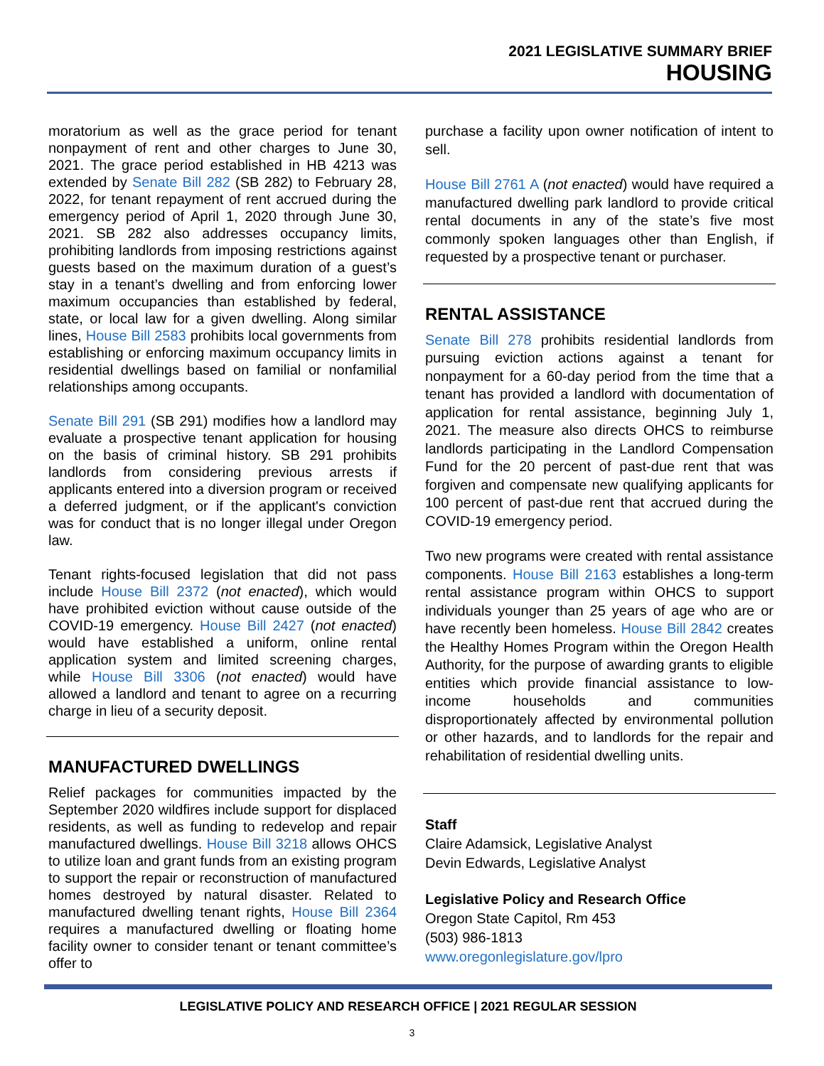2021 LEGISLATIVE SUMMARY BRIEF
HOUSING
moratorium as well as the grace period for tenant nonpayment of rent and other charges to June 30, 2021. The grace period established in HB 4213 was extended by Senate Bill 282 (SB 282) to February 28, 2022, for tenant repayment of rent accrued during the emergency period of April 1, 2020 through June 30, 2021. SB 282 also addresses occupancy limits, prohibiting landlords from imposing restrictions against guests based on the maximum duration of a guest’s stay in a tenant’s dwelling and from enforcing lower maximum occupancies than established by federal, state, or local law for a given dwelling. Along similar lines, House Bill 2583 prohibits local governments from establishing or enforcing maximum occupancy limits in residential dwellings based on familial or nonfamilial relationships among occupants.
Senate Bill 291 (SB 291) modifies how a landlord may evaluate a prospective tenant application for housing on the basis of criminal history. SB 291 prohibits landlords from considering previous arrests if applicants entered into a diversion program or received a deferred judgment, or if the applicant's conviction was for conduct that is no longer illegal under Oregon law.
Tenant rights-focused legislation that did not pass include House Bill 2372 (not enacted), which would have prohibited eviction without cause outside of the COVID-19 emergency. House Bill 2427 (not enacted) would have established a uniform, online rental application system and limited screening charges, while House Bill 3306 (not enacted) would have allowed a landlord and tenant to agree on a recurring charge in lieu of a security deposit.
MANUFACTURED DWELLINGS
Relief packages for communities impacted by the September 2020 wildfires include support for displaced residents, as well as funding to redevelop and repair manufactured dwellings. House Bill 3218 allows OHCS to utilize loan and grant funds from an existing program to support the repair or reconstruction of manufactured homes destroyed by natural disaster. Related to manufactured dwelling tenant rights, House Bill 2364 requires a manufactured dwelling or floating home facility owner to consider tenant or tenant committee’s offer to
purchase a facility upon owner notification of intent to sell.
House Bill 2761 A (not enacted) would have required a manufactured dwelling park landlord to provide critical rental documents in any of the state’s five most commonly spoken languages other than English, if requested by a prospective tenant or purchaser.
RENTAL ASSISTANCE
Senate Bill 278 prohibits residential landlords from pursuing eviction actions against a tenant for nonpayment for a 60-day period from the time that a tenant has provided a landlord with documentation of application for rental assistance, beginning July 1, 2021. The measure also directs OHCS to reimburse landlords participating in the Landlord Compensation Fund for the 20 percent of past-due rent that was forgiven and compensate new qualifying applicants for 100 percent of past-due rent that accrued during the COVID-19 emergency period.
Two new programs were created with rental assistance components. House Bill 2163 establishes a long-term rental assistance program within OHCS to support individuals younger than 25 years of age who are or have recently been homeless. House Bill 2842 creates the Healthy Homes Program within the Oregon Health Authority, for the purpose of awarding grants to eligible entities which provide financial assistance to low-income households and communities disproportionately affected by environmental pollution or other hazards, and to landlords for the repair and rehabilitation of residential dwelling units.
Staff
Claire Adamsick, Legislative Analyst
Devin Edwards, Legislative Analyst
Legislative Policy and Research Office
Oregon State Capitol, Rm 453
(503) 986-1813
www.oregonlegislature.gov/lpro
LEGISLATIVE POLICY AND RESEARCH OFFICE | 2021 REGULAR SESSION
3